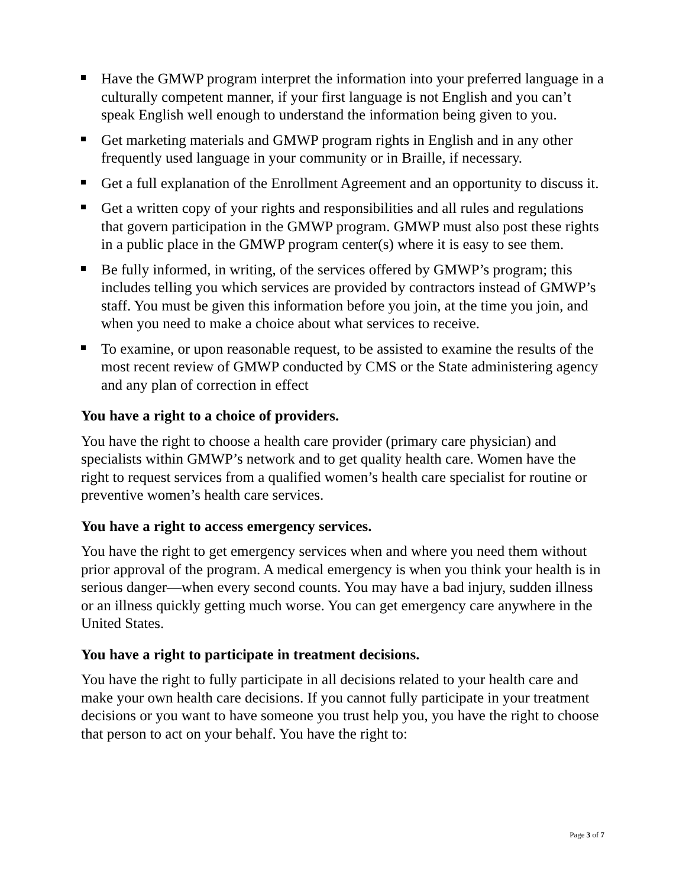Have the GMWP program interpret the information into your preferred language in a culturally competent manner, if your first language is not English and you can’t speak English well enough to understand the information being given to you.
Get marketing materials and GMWP program rights in English and in any other frequently used language in your community or in Braille, if necessary.
Get a full explanation of the Enrollment Agreement and an opportunity to discuss it.
Get a written copy of your rights and responsibilities and all rules and regulations that govern participation in the GMWP program. GMWP must also post these rights in a public place in the GMWP program center(s) where it is easy to see them.
Be fully informed, in writing, of the services offered by GMWP’s program; this includes telling you which services are provided by contractors instead of GMWP’s staff. You must be given this information before you join, at the time you join, and when you need to make a choice about what services to receive.
To examine, or upon reasonable request, to be assisted to examine the results of the most recent review of GMWP conducted by CMS or the State administering agency and any plan of correction in effect
You have a right to a choice of providers.
You have the right to choose a health care provider (primary care physician) and specialists within GMWP’s network and to get quality health care. Women have the right to request services from a qualified women’s health care specialist for routine or preventive women’s health care services.
You have a right to access emergency services.
You have the right to get emergency services when and where you need them without prior approval of the program. A medical emergency is when you think your health is in serious danger—when every second counts. You may have a bad injury, sudden illness or an illness quickly getting much worse. You can get emergency care anywhere in the United States.
You have a right to participate in treatment decisions.
You have the right to fully participate in all decisions related to your health care and make your own health care decisions. If you cannot fully participate in your treatment decisions or you want to have someone you trust help you, you have the right to choose that person to act on your behalf. You have the right to:
Page 3 of 7